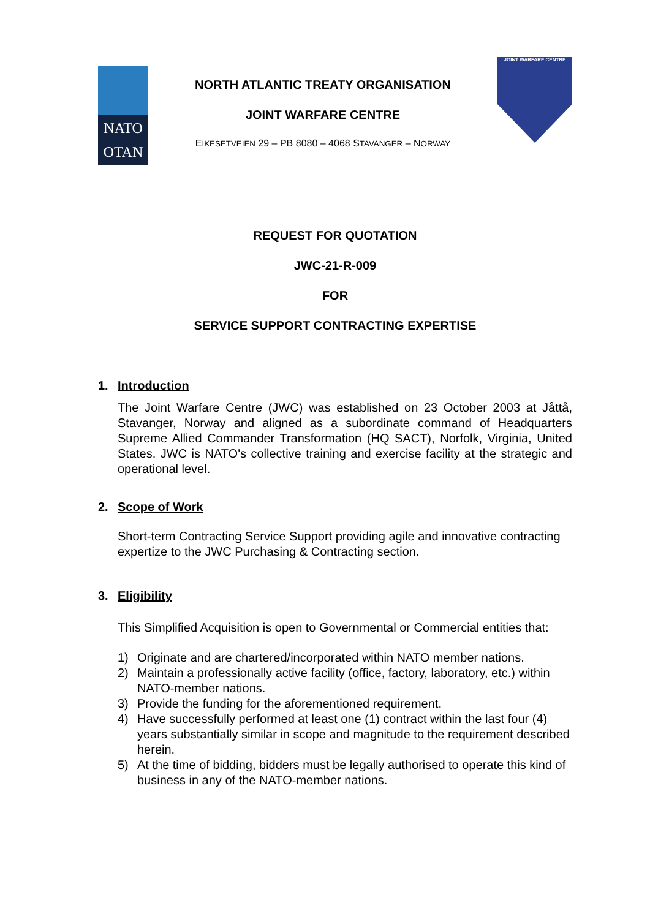NATO
OTAN
NORTH ATLANTIC TREATY ORGANISATION
JOINT WARFARE CENTRE
EIKESETVEIEN 29 – PB 8080 – 4068 STAVANGER – NORWAY
JOINT WARFARE CENTRE
REQUEST FOR QUOTATION
JWC-21-R-009
FOR
SERVICE SUPPORT CONTRACTING EXPERTISE
1. Introduction
The Joint Warfare Centre (JWC) was established on 23 October 2003 at Jåttå, Stavanger, Norway and aligned as a subordinate command of Headquarters Supreme Allied Commander Transformation (HQ SACT), Norfolk, Virginia, United States. JWC is NATO's collective training and exercise facility at the strategic and operational level.
2. Scope of Work
Short-term Contracting Service Support providing agile and innovative contracting expertize to the JWC Purchasing & Contracting section.
3. Eligibility
This Simplified Acquisition is open to Governmental or Commercial entities that:
1) Originate and are chartered/incorporated within NATO member nations.
2) Maintain a professionally active facility (office, factory, laboratory, etc.) within NATO-member nations.
3) Provide the funding for the aforementioned requirement.
4) Have successfully performed at least one (1) contract within the last four (4) years substantially similar in scope and magnitude to the requirement described herein.
5) At the time of bidding, bidders must be legally authorised to operate this kind of business in any of the NATO-member nations.